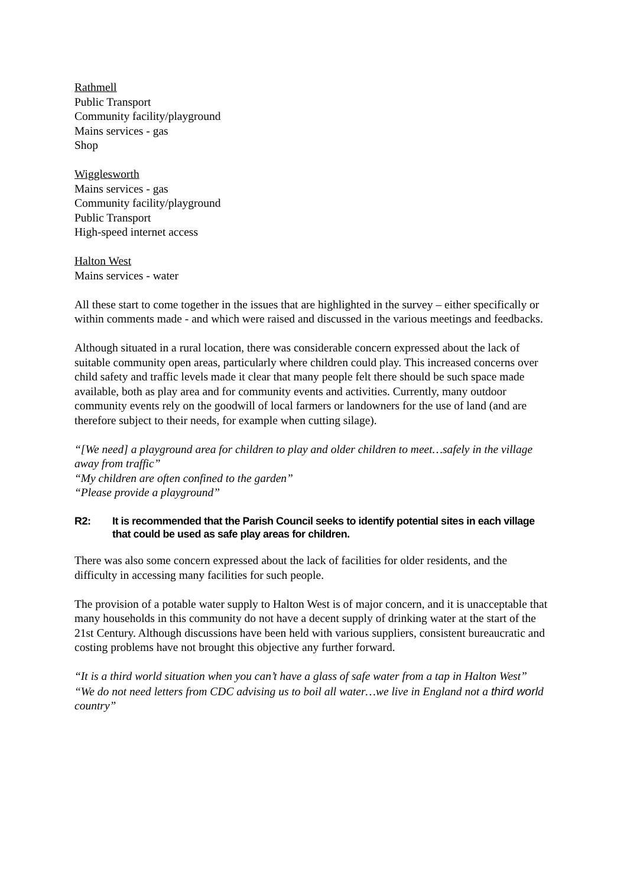Rathmell
Public Transport
Community facility/playground
Mains services - gas
Shop
Wigglesworth
Mains services - gas
Community facility/playground
Public Transport
High-speed internet access
Halton West
Mains services - water
All these start to come together in the issues that are highlighted in the survey – either specifically or within comments made - and which were raised and discussed in the various meetings and feedbacks.
Although situated in a rural location, there was considerable concern expressed about the lack of suitable community open areas, particularly where children could play. This increased concerns over child safety and traffic levels made it clear that many people felt there should be such space made available, both as play area and for community events and activities. Currently, many outdoor community events rely on the goodwill of local farmers or landowners for the use of land (and are therefore subject to their needs, for example when cutting silage).
“[We need] a playground area for children to play and older children to meet…safely in the village away from traffic”
“My children are often confined to the garden”
“Please provide a playground”
R2: It is recommended that the Parish Council seeks to identify potential sites in each village that could be used as safe play areas for children.
There was also some concern expressed about the lack of facilities for older residents, and the difficulty in accessing many facilities for such people.
The provision of a potable water supply to Halton West is of major concern, and it is unacceptable that many households in this community do not have a decent supply of drinking water at the start of the 21st Century. Although discussions have been held with various suppliers, consistent bureaucratic and costing problems have not brought this objective any further forward.
“It is a third world situation when you can’t have a glass of safe water from a tap in Halton West”
“We do not need letters from CDC advising us to boil all water…we live in England not a third world country”